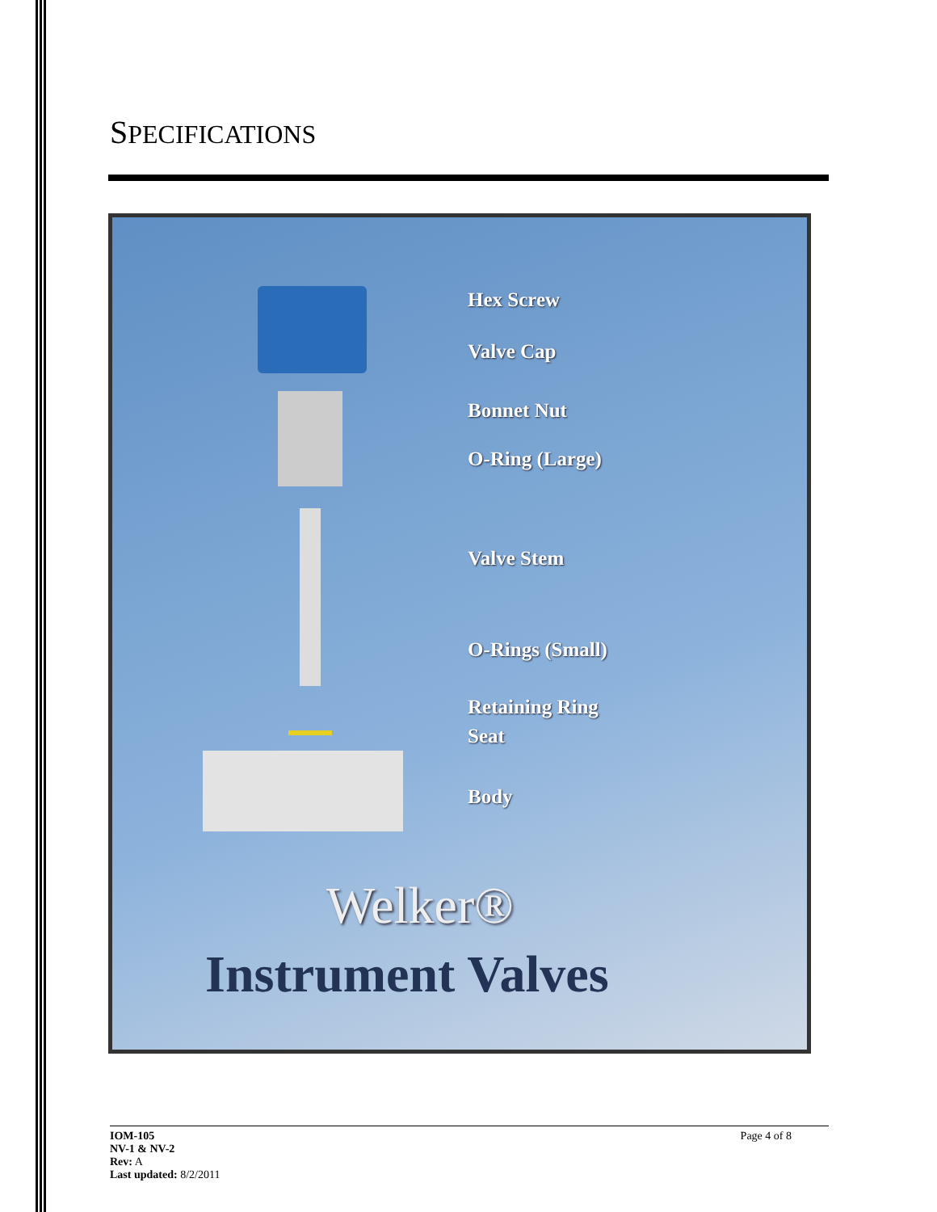SPECIFICATIONS
Hex Screw
Valve Cap
Bonnet Nut
O-Ring (Large)
Valve Stem
O-Rings (Small)
Retaining Ring
Seat
Body
Welker®
Instrument Valves
IOM-105
NV-1 & NV-2
Rev: A
Last updated: 8/2/2011
Page 4 of 8